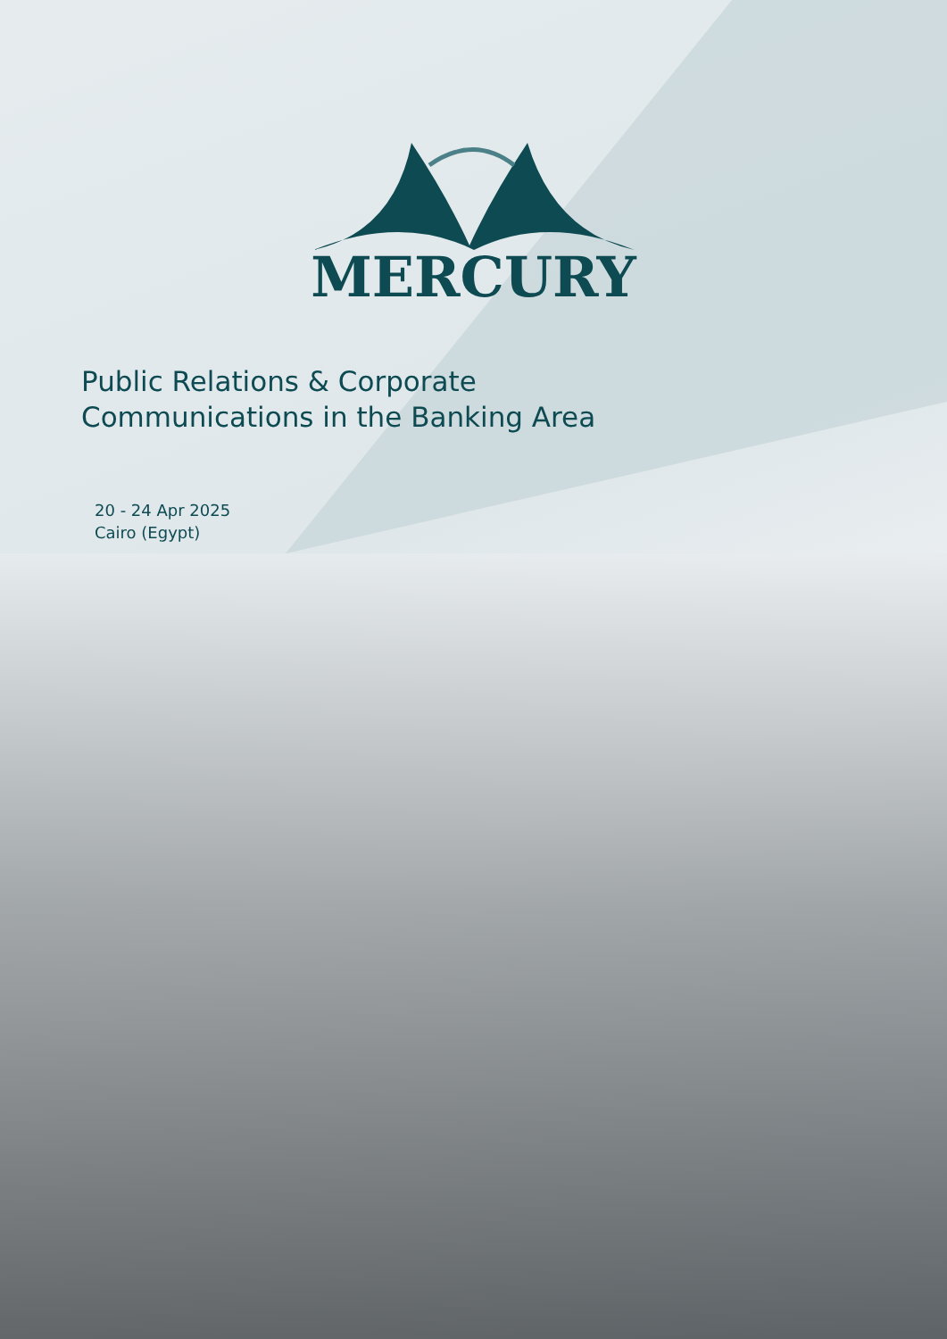MERCURY
Public Relations & Corporate
Communications in the Banking Area
20 - 24 Apr 2025
Cairo (Egypt)